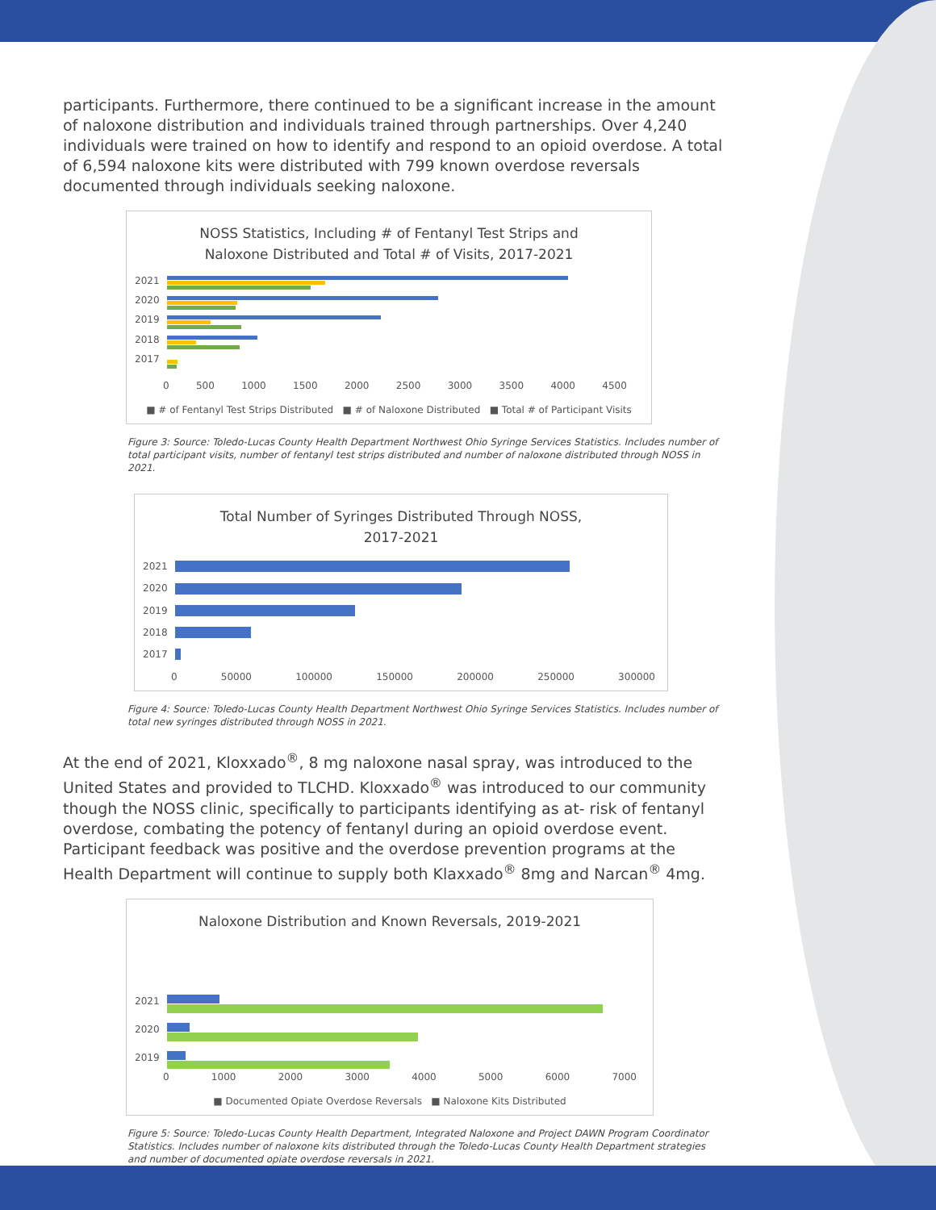participants. Furthermore, there continued to be a significant increase in the amount of naloxone distribution and individuals trained through partnerships. Over 4,240 individuals were trained on how to identify and respond to an opioid overdose. A total of 6,594 naloxone kits were distributed with 799 known overdose reversals documented through individuals seeking naloxone.
NOSS Statistics, Including # of Fentanyl Test Strips and
Naloxone Distributed and Total # of Visits, 2017-2021
2021
2020
2019
2018
2017
0 500 1000 1500 2000 2500 3000 3500 4000 4500
■ # of Fentanyl Test Strips Distributed ■ # of Naloxone Distributed ■ Total # of Participant Visits
Figure 3: Source: Toledo-Lucas County Health Department Northwest Ohio Syringe Services Statistics. Includes number of total participant visits, number of fentanyl test strips distributed and number of naloxone distributed through NOSS in 2021.
Total Number of Syringes Distributed Through NOSS,
2017-2021
2021
2020
2019
2018
2017
0 50000 100000 150000 200000 250000 300000
Figure 4: Source: Toledo-Lucas County Health Department Northwest Ohio Syringe Services Statistics. Includes number of total new syringes distributed through NOSS in 2021.
At the end of 2021, Kloxxado<sup>®</sup>, 8 mg naloxone nasal spray, was introduced to the United States and provided to TLCHD. Kloxxado<sup>®</sup> was introduced to our community though the NOSS clinic, specifically to participants identifying as at- risk of fentanyl overdose, combating the potency of fentanyl during an opioid overdose event. Participant feedback was positive and the overdose prevention programs at the Health Department will continue to supply both Klaxxado<sup>®</sup> 8mg and Narcan<sup>®</sup> 4mg.
Naloxone Distribution and Known Reversals, 2019-2021
2021
2020
2019
0 1000 2000 3000 4000 5000 6000 7000
■ Documented Opiate Overdose Reversals ■ Naloxone Kits Distributed
Figure 5: Source: Toledo-Lucas County Health Department, Integrated Naloxone and Project DAWN Program Coordinator Statistics. Includes number of naloxone kits distributed through the Toledo-Lucas County Health Department strategies and number of documented opiate overdose reversals in 2021.